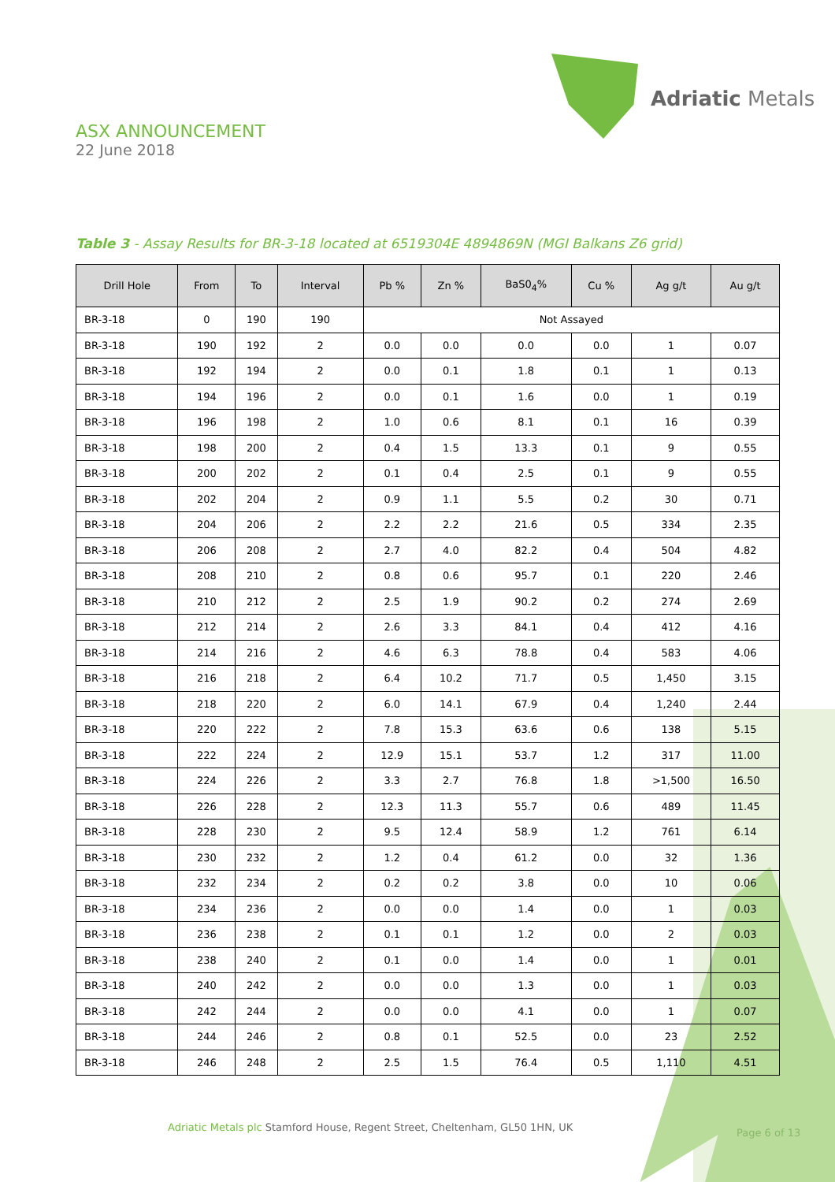Adriatic Metals
ASX ANNOUNCEMENT
22 June 2018
Table 3 - Assay Results for BR-3-18 located at 6519304E 4894869N (MGI Balkans Z6 grid)
| Drill Hole | From | To | Interval | Pb % | Zn % | BaS0<sub>4</sub>% | Cu % | Ag g/t | Au g/t |
| --- | --- | --- | --- | --- | --- | --- | --- | --- | --- |
| BR-3-18 | 0 | 190 | 190 | Not Assayed | | | | | |
| BR-3-18 | 190 | 192 | 2 | 0.0 | 0.0 | 0.0 | 0.0 | 1 | 0.07 |
| BR-3-18 | 192 | 194 | 2 | 0.0 | 0.1 | 1.8 | 0.1 | 1 | 0.13 |
| BR-3-18 | 194 | 196 | 2 | 0.0 | 0.1 | 1.6 | 0.0 | 1 | 0.19 |
| BR-3-18 | 196 | 198 | 2 | 1.0 | 0.6 | 8.1 | 0.1 | 16 | 0.39 |
| BR-3-18 | 198 | 200 | 2 | 0.4 | 1.5 | 13.3 | 0.1 | 9 | 0.55 |
| BR-3-18 | 200 | 202 | 2 | 0.1 | 0.4 | 2.5 | 0.1 | 9 | 0.55 |
| BR-3-18 | 202 | 204 | 2 | 0.9 | 1.1 | 5.5 | 0.2 | 30 | 0.71 |
| BR-3-18 | 204 | 206 | 2 | 2.2 | 2.2 | 21.6 | 0.5 | 334 | 2.35 |
| BR-3-18 | 206 | 208 | 2 | 2.7 | 4.0 | 82.2 | 0.4 | 504 | 4.82 |
| BR-3-18 | 208 | 210 | 2 | 0.8 | 0.6 | 95.7 | 0.1 | 220 | 2.46 |
| BR-3-18 | 210 | 212 | 2 | 2.5 | 1.9 | 90.2 | 0.2 | 274 | 2.69 |
| BR-3-18 | 212 | 214 | 2 | 2.6 | 3.3 | 84.1 | 0.4 | 412 | 4.16 |
| BR-3-18 | 214 | 216 | 2 | 4.6 | 6.3 | 78.8 | 0.4 | 583 | 4.06 |
| BR-3-18 | 216 | 218 | 2 | 6.4 | 10.2 | 71.7 | 0.5 | 1,450 | 3.15 |
| BR-3-18 | 218 | 220 | 2 | 6.0 | 14.1 | 67.9 | 0.4 | 1,240 | 2.44 |
| BR-3-18 | 220 | 222 | 2 | 7.8 | 15.3 | 63.6 | 0.6 | 138 | 5.15 |
| BR-3-18 | 222 | 224 | 2 | 12.9 | 15.1 | 53.7 | 1.2 | 317 | 11.00 |
| BR-3-18 | 224 | 226 | 2 | 3.3 | 2.7 | 76.8 | 1.8 | >1,500 | 16.50 |
| BR-3-18 | 226 | 228 | 2 | 12.3 | 11.3 | 55.7 | 0.6 | 489 | 11.45 |
| BR-3-18 | 228 | 230 | 2 | 9.5 | 12.4 | 58.9 | 1.2 | 761 | 6.14 |
| BR-3-18 | 230 | 232 | 2 | 1.2 | 0.4 | 61.2 | 0.0 | 32 | 1.36 |
| BR-3-18 | 232 | 234 | 2 | 0.2 | 0.2 | 3.8 | 0.0 | 10 | 0.06 |
| BR-3-18 | 234 | 236 | 2 | 0.0 | 0.0 | 1.4 | 0.0 | 1 | 0.03 |
| BR-3-18 | 236 | 238 | 2 | 0.1 | 0.1 | 1.2 | 0.0 | 2 | 0.03 |
| BR-3-18 | 238 | 240 | 2 | 0.1 | 0.0 | 1.4 | 0.0 | 1 | 0.01 |
| BR-3-18 | 240 | 242 | 2 | 0.0 | 0.0 | 1.3 | 0.0 | 1 | 0.03 |
| BR-3-18 | 242 | 244 | 2 | 0.0 | 0.0 | 4.1 | 0.0 | 1 | 0.07 |
| BR-3-18 | 244 | 246 | 2 | 0.8 | 0.1 | 52.5 | 0.0 | 23 | 2.52 |
| BR-3-18 | 246 | 248 | 2 | 2.5 | 1.5 | 76.4 | 0.5 | 1,110 | 4.51 |
Adriatic Metals plc Stamford House, Regent Street, Cheltenham, GL50 1HN, UK
Page 6 of 13